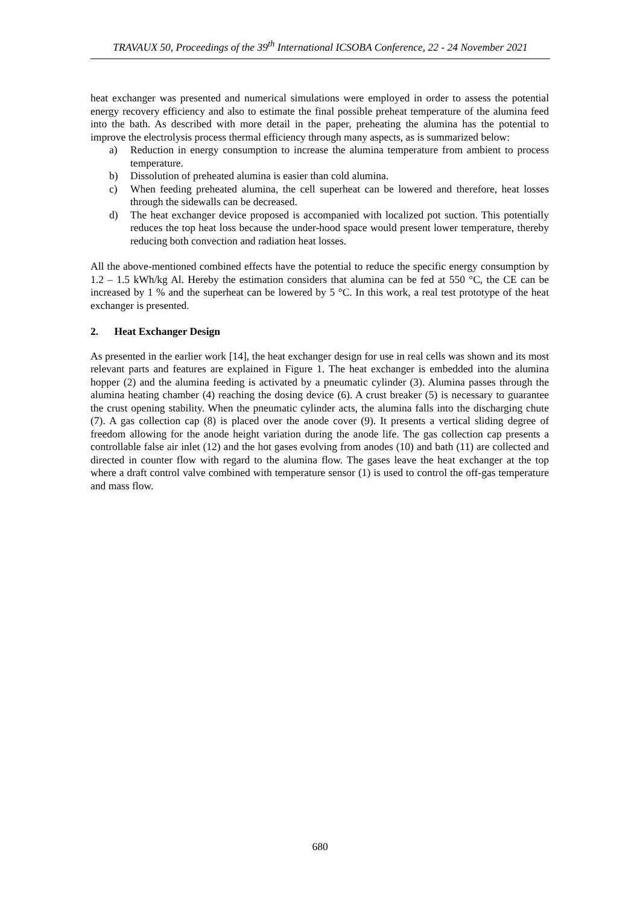TRAVAUX 50, Proceedings of the 39<sup>th</sup> International ICSOBA Conference, 22 - 24 November 2021
heat exchanger was presented and numerical simulations were employed in order to assess the potential energy recovery efficiency and also to estimate the final possible preheat temperature of the alumina feed into the bath. As described with more detail in the paper, preheating the alumina has the potential to improve the electrolysis process thermal efficiency through many aspects, as is summarized below:
a) Reduction in energy consumption to increase the alumina temperature from ambient to process temperature.
b) Dissolution of preheated alumina is easier than cold alumina.
c) When feeding preheated alumina, the cell superheat can be lowered and therefore, heat losses through the sidewalls can be decreased.
d) The heat exchanger device proposed is accompanied with localized pot suction. This potentially reduces the top heat loss because the under-hood space would present lower temperature, thereby reducing both convection and radiation heat losses.
All the above-mentioned combined effects have the potential to reduce the specific energy consumption by 1.2 – 1.5 kWh/kg Al. Hereby the estimation considers that alumina can be fed at 550 °C, the CE can be increased by 1 % and the superheat can be lowered by 5 °C. In this work, a real test prototype of the heat exchanger is presented.
2. Heat Exchanger Design
As presented in the earlier work [14], the heat exchanger design for use in real cells was shown and its most relevant parts and features are explained in Figure 1. The heat exchanger is embedded into the alumina hopper (2) and the alumina feeding is activated by a pneumatic cylinder (3). Alumina passes through the alumina heating chamber (4) reaching the dosing device (6). A crust breaker (5) is necessary to guarantee the crust opening stability. When the pneumatic cylinder acts, the alumina falls into the discharging chute (7). A gas collection cap (8) is placed over the anode cover (9). It presents a vertical sliding degree of freedom allowing for the anode height variation during the anode life. The gas collection cap presents a controllable false air inlet (12) and the hot gases evolving from anodes (10) and bath (11) are collected and directed in counter flow with regard to the alumina flow. The gases leave the heat exchanger at the top where a draft control valve combined with temperature sensor (1) is used to control the off-gas temperature and mass flow.
680